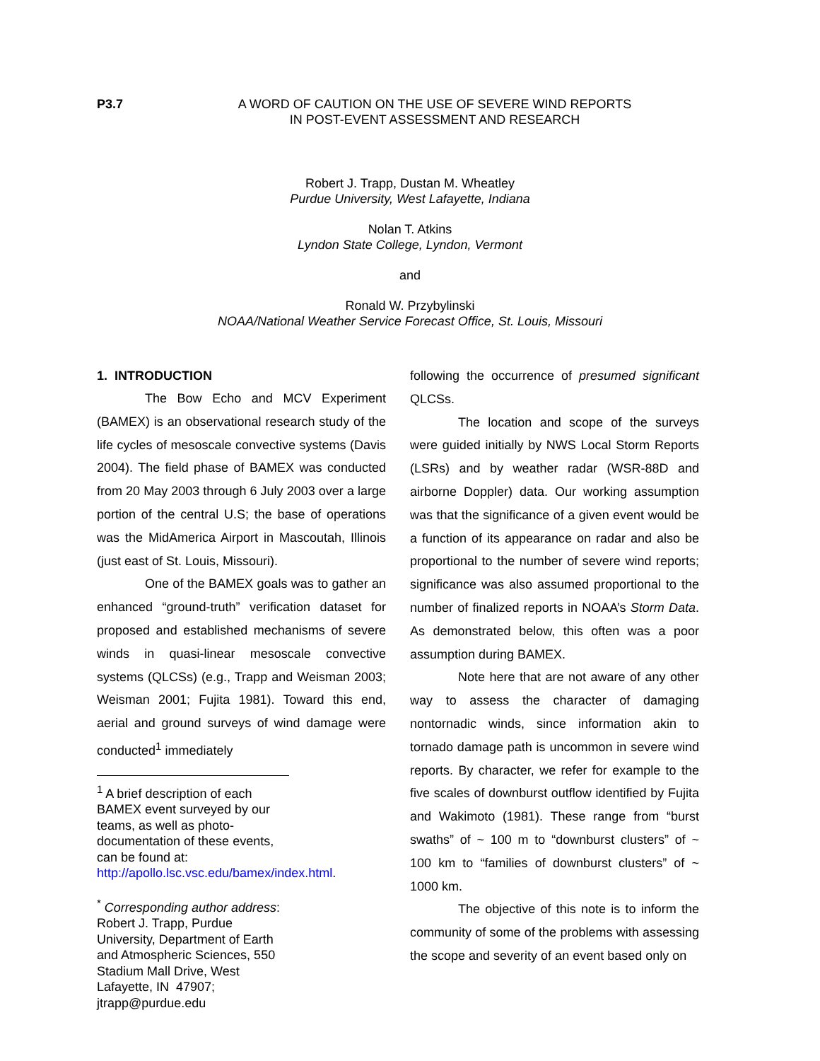P3.7 A WORD OF CAUTION ON THE USE OF SEVERE WIND REPORTS
IN POST-EVENT ASSESSMENT AND RESEARCH
Robert J. Trapp, Dustan M. Wheatley
Purdue University, West Lafayette, Indiana
Nolan T. Atkins
Lyndon State College, Lyndon, Vermont
and
Ronald W. Przybylinski
NOAA/National Weather Service Forecast Office, St. Louis, Missouri
1. INTRODUCTION
The Bow Echo and MCV Experiment (BAMEX) is an observational research study of the life cycles of mesoscale convective systems (Davis 2004). The field phase of BAMEX was conducted from 20 May 2003 through 6 July 2003 over a large portion of the central U.S; the base of operations was the MidAmerica Airport in Mascoutah, Illinois (just east of St. Louis, Missouri).
One of the BAMEX goals was to gather an enhanced “ground-truth” verification dataset for proposed and established mechanisms of severe winds in quasi-linear mesoscale convective systems (QLCSs) (e.g., Trapp and Weisman 2003; Weisman 2001; Fujita 1981). Toward this end, aerial and ground surveys of wind damage were conducted<sup>1</sup> immediately
<sup>1</sup> A brief description of each BAMEX event surveyed by our teams, as well as photo-documentation of these events, can be found at: http://apollo.lsc.vsc.edu/bamex/index.html.
<sup>*</sup> Corresponding author address: Robert J. Trapp, Purdue University, Department of Earth and Atmospheric Sciences, 550 Stadium Mall Drive, West Lafayette, IN 47907; jtrapp@purdue.edu
following the occurrence of presumed significant QLCSs.
The location and scope of the surveys were guided initially by NWS Local Storm Reports (LSRs) and by weather radar (WSR-88D and airborne Doppler) data. Our working assumption was that the significance of a given event would be a function of its appearance on radar and also be proportional to the number of severe wind reports; significance was also assumed proportional to the number of finalized reports in NOAA’s Storm Data. As demonstrated below, this often was a poor assumption during BAMEX.
Note here that are not aware of any other way to assess the character of damaging nontornadic winds, since information akin to tornado damage path is uncommon in severe wind reports. By character, we refer for example to the five scales of downburst outflow identified by Fujita and Wakimoto (1981). These range from “burst swaths” of ~ 100 m to “downburst clusters” of ~ 100 km to “families of downburst clusters” of ~ 1000 km.
The objective of this note is to inform the community of some of the problems with assessing the scope and severity of an event based only on